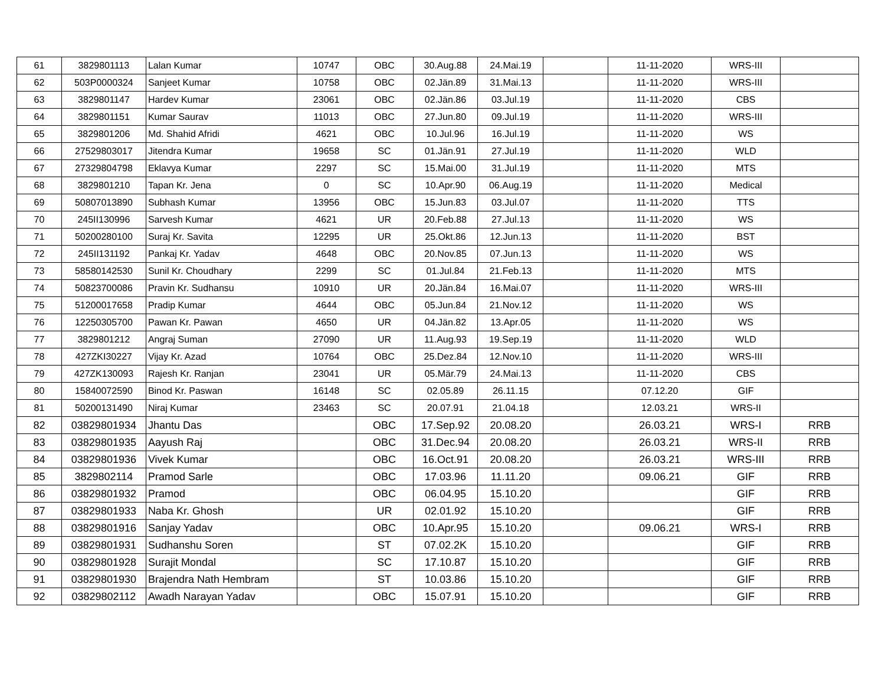| 61 | 3829801113 | Lalan Kumar | 10747 | OBC | 30.Aug.88 | 24.Mai.19 | | 11-11-2020 | WRS-III | |
| 62 | 503P0000324 | Sanjeet Kumar | 10758 | OBC | 02.Jän.89 | 31.Mai.13 | | 11-11-2020 | WRS-III | |
| 63 | 3829801147 | Hardev Kumar | 23061 | OBC | 02.Jän.86 | 03.Jul.19 | | 11-11-2020 | CBS | |
| 64 | 3829801151 | Kumar Saurav | 11013 | OBC | 27.Jun.80 | 09.Jul.19 | | 11-11-2020 | WRS-III | |
| 65 | 3829801206 | Md. Shahid Afridi | 4621 | OBC | 10.Jul.96 | 16.Jul.19 | | 11-11-2020 | WS | |
| 66 | 27529803017 | Jitendra Kumar | 19658 | SC | 01.Jän.91 | 27.Jul.19 | | 11-11-2020 | WLD | |
| 67 | 27329804798 | Eklavya Kumar | 2297 | SC | 15.Mai.00 | 31.Jul.19 | | 11-11-2020 | MTS | |
| 68 | 3829801210 | Tapan Kr. Jena | 0 | SC | 10.Apr.90 | 06.Aug.19 | | 11-11-2020 | Medical | |
| 69 | 50807013890 | Subhash Kumar | 13956 | OBC | 15.Jun.83 | 03.Jul.07 | | 11-11-2020 | TTS | |
| 70 | 245II130996 | Sarvesh Kumar | 4621 | UR | 20.Feb.88 | 27.Jul.13 | | 11-11-2020 | WS | |
| 71 | 50200280100 | Suraj Kr. Savita | 12295 | UR | 25.Okt.86 | 12.Jun.13 | | 11-11-2020 | BST | |
| 72 | 245II131192 | Pankaj Kr. Yadav | 4648 | OBC | 20.Nov.85 | 07.Jun.13 | | 11-11-2020 | WS | |
| 73 | 58580142530 | Sunil Kr. Choudhary | 2299 | SC | 01.Jul.84 | 21.Feb.13 | | 11-11-2020 | MTS | |
| 74 | 50823700086 | Pravin Kr. Sudhansu | 10910 | UR | 20.Jän.84 | 16.Mai.07 | | 11-11-2020 | WRS-III | |
| 75 | 51200017658 | Pradip Kumar | 4644 | OBC | 05.Jun.84 | 21.Nov.12 | | 11-11-2020 | WS | |
| 76 | 12250305700 | Pawan Kr. Pawan | 4650 | UR | 04.Jän.82 | 13.Apr.05 | | 11-11-2020 | WS | |
| 77 | 3829801212 | Angraj Suman | 27090 | UR | 11.Aug.93 | 19.Sep.19 | | 11-11-2020 | WLD | |
| 78 | 427ZKI30227 | Vijay Kr. Azad | 10764 | OBC | 25.Dez.84 | 12.Nov.10 | | 11-11-2020 | WRS-III | |
| 79 | 427ZK130093 | Rajesh Kr. Ranjan | 23041 | UR | 05.Mär.79 | 24.Mai.13 | | 11-11-2020 | CBS | |
| 80 | 15840072590 | Binod Kr. Paswan | 16148 | SC | 02.05.89 | 26.11.15 | | 07.12.20 | GIF | |
| 81 | 50200131490 | Niraj Kumar | 23463 | SC | 20.07.91 | 21.04.18 | | 12.03.21 | WRS-II | |
| 82 | 03829801934 | Jhantu Das | | OBC | 17.Sep.92 | 20.08.20 | | 26.03.21 | WRS-I | RRB |
| 83 | 03829801935 | Aayush Raj | | OBC | 31.Dec.94 | 20.08.20 | | 26.03.21 | WRS-II | RRB |
| 84 | 03829801936 | Vivek Kumar | | OBC | 16.Oct.91 | 20.08.20 | | 26.03.21 | WRS-III | RRB |
| 85 | 3829802114 | Pramod Sarle | | OBC | 17.03.96 | 11.11.20 | | 09.06.21 | GIF | RRB |
| 86 | 03829801932 | Pramod | | OBC | 06.04.95 | 15.10.20 | | | GIF | RRB |
| 87 | 03829801933 | Naba Kr. Ghosh | | UR | 02.01.92 | 15.10.20 | | | GIF | RRB |
| 88 | 03829801916 | Sanjay Yadav | | OBC | 10.Apr.95 | 15.10.20 | | 09.06.21 | WRS-I | RRB |
| 89 | 03829801931 | Sudhanshu Soren | | ST | 07.02.2K | 15.10.20 | | | GIF | RRB |
| 90 | 03829801928 | Surajit Mondal | | SC | 17.10.87 | 15.10.20 | | | GIF | RRB |
| 91 | 03829801930 | Brajendra Nath Hembram | | ST | 10.03.86 | 15.10.20 | | | GIF | RRB |
| 92 | 03829802112 | Awadh Narayan Yadav | | OBC | 15.07.91 | 15.10.20 | | | GIF | RRB |